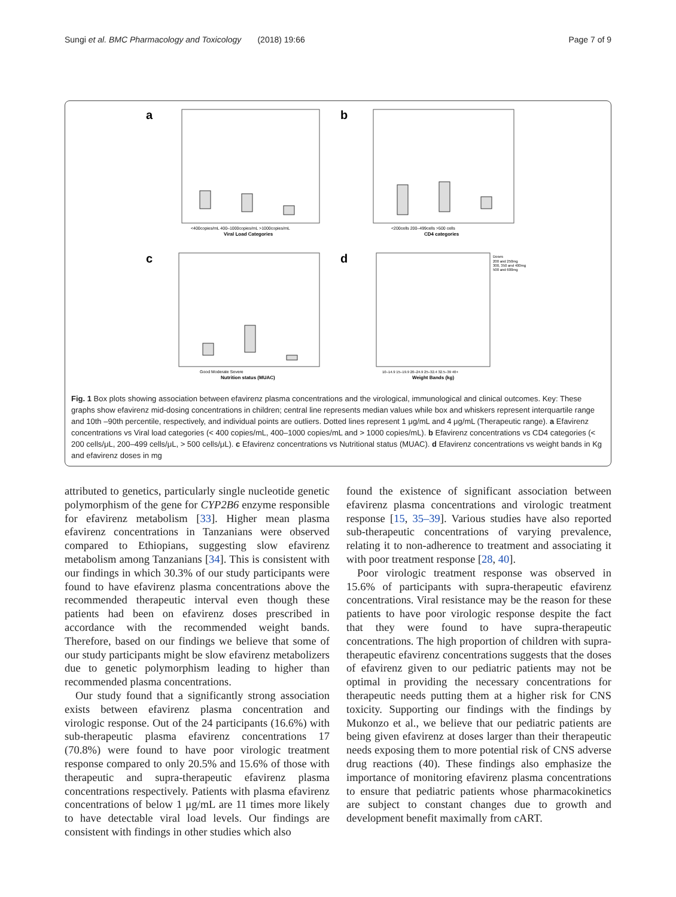Sungi et al. BMC Pharmacology and Toxicology (2018) 19:66 Page 7 of 9
a
<400copies/mL 400–1000copies/mL >1000copies/mL
Viral Load Categories
b
<200cells 200–499cells >500 cells
CD4 categories
c
Good Moderate Severe
Nutrition status (MUAC)
d
Doses
200 and 250mg
300, 350 and 400mg
500 and 600mg
10–14.9 15–19.9 20–24.9 25–32.4 32.5–39 40+
Weight Bands (kg)
Fig. 1 Box plots showing association between efavirenz plasma concentrations and the virological, immunological and clinical outcomes. Key: These graphs show efavirenz mid-dosing concentrations in children; central line represents median values while box and whiskers represent interquartile range and 10th –90th percentile, respectively, and individual points are outliers. Dotted lines represent 1 μg/mL and 4 μg/mL (Therapeutic range). a Efavirenz concentrations vs Viral load categories (< 400 copies/mL, 400–1000 copies/mL and > 1000 copies/mL). b Efavirenz concentrations vs CD4 categories (< 200 cells/μL, 200–499 cells/μL, > 500 cells/μL). c Efavirenz concentrations vs Nutritional status (MUAC). d Efavirenz concentrations vs weight bands in Kg and efavirenz doses in mg
attributed to genetics, particularly single nucleotide genetic polymorphism of the gene for CYP2B6 enzyme responsible for efavirenz metabolism [33]. Higher mean plasma efavirenz concentrations in Tanzanians were observed compared to Ethiopians, suggesting slow efavirenz metabolism among Tanzanians [34]. This is consistent with our findings in which 30.3% of our study participants were found to have efavirenz plasma concentrations above the recommended therapeutic interval even though these patients had been on efavirenz doses prescribed in accordance with the recommended weight bands. Therefore, based on our findings we believe that some of our study participants might be slow efavirenz metabolizers due to genetic polymorphism leading to higher than recommended plasma concentrations.
Our study found that a significantly strong association exists between efavirenz plasma concentration and virologic response. Out of the 24 participants (16.6%) with sub-therapeutic plasma efavirenz concentrations 17 (70.8%) were found to have poor virologic treatment response compared to only 20.5% and 15.6% of those with therapeutic and supra-therapeutic efavirenz plasma concentrations respectively. Patients with plasma efavirenz concentrations of below 1 μg/mL are 11 times more likely to have detectable viral load levels. Our findings are consistent with findings in other studies which also
found the existence of significant association between efavirenz plasma concentrations and virologic treatment response [15, 35–39]. Various studies have also reported sub-therapeutic concentrations of varying prevalence, relating it to non-adherence to treatment and associating it with poor treatment response [28, 40].
Poor virologic treatment response was observed in 15.6% of participants with supra-therapeutic efavirenz concentrations. Viral resistance may be the reason for these patients to have poor virologic response despite the fact that they were found to have supra-therapeutic concentrations. The high proportion of children with supra-therapeutic efavirenz concentrations suggests that the doses of efavirenz given to our pediatric patients may not be optimal in providing the necessary concentrations for therapeutic needs putting them at a higher risk for CNS toxicity. Supporting our findings with the findings by Mukonzo et al., we believe that our pediatric patients are being given efavirenz at doses larger than their therapeutic needs exposing them to more potential risk of CNS adverse drug reactions (40). These findings also emphasize the importance of monitoring efavirenz plasma concentrations to ensure that pediatric patients whose pharmacokinetics are subject to constant changes due to growth and development benefit maximally from cART.